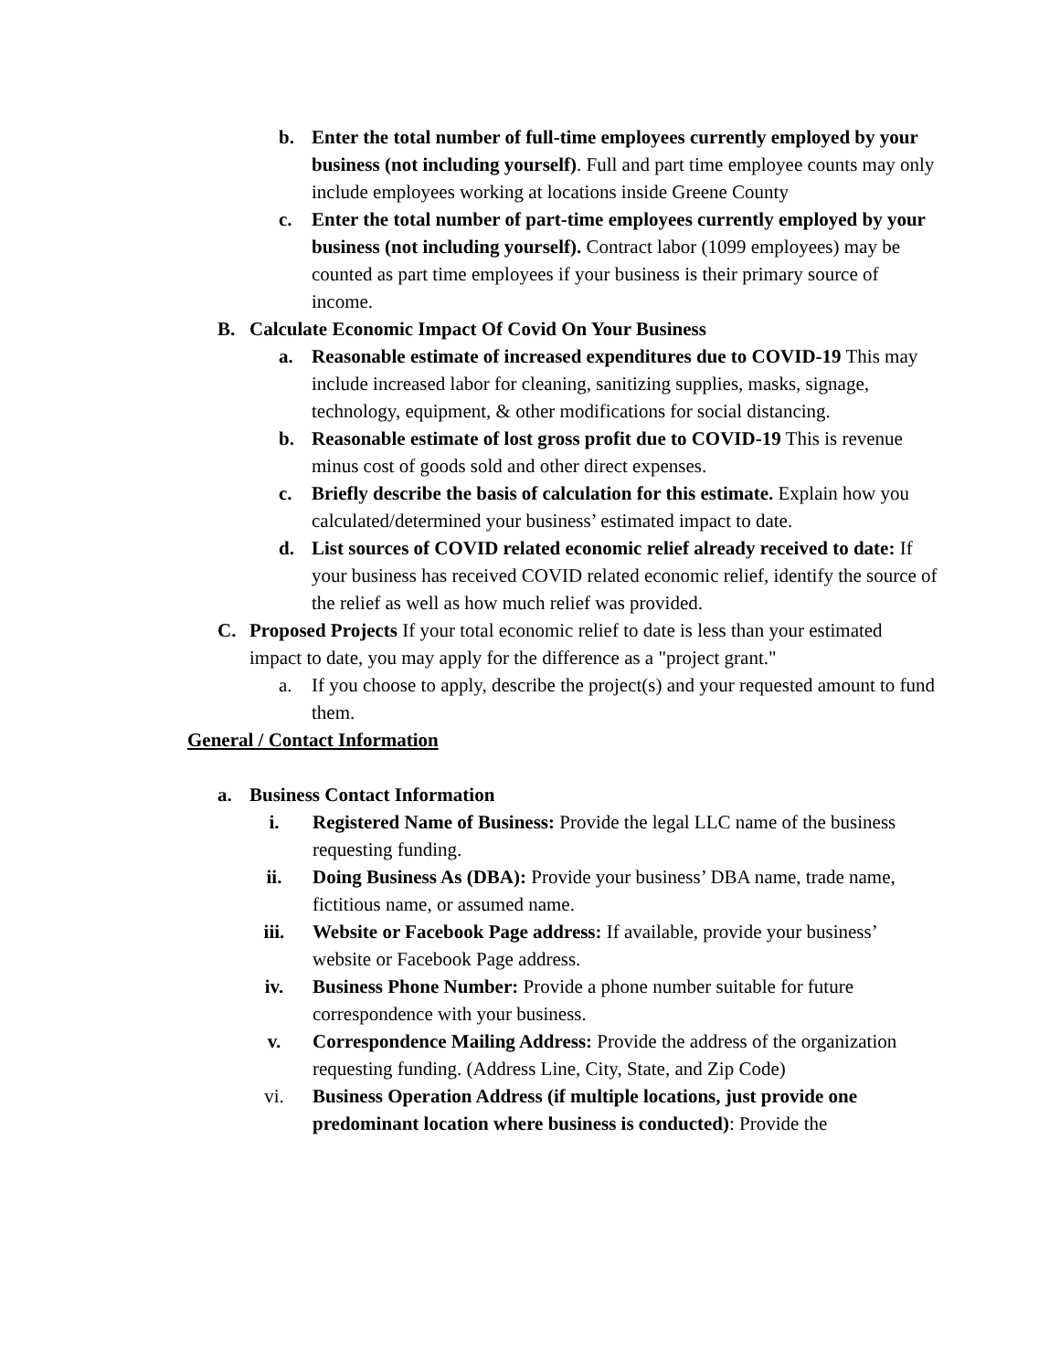b. Enter the total number of full-time employees currently employed by your business (not including yourself). Full and part time employee counts may only include employees working at locations inside Greene County
c. Enter the total number of part-time employees currently employed by your business (not including yourself). Contract labor (1099 employees) may be counted as part time employees if your business is their primary source of income.
B. Calculate Economic Impact Of Covid On Your Business
a. Reasonable estimate of increased expenditures due to COVID-19 This may include increased labor for cleaning, sanitizing supplies, masks, signage, technology, equipment, & other modifications for social distancing.
b. Reasonable estimate of lost gross profit due to COVID-19 This is revenue minus cost of goods sold and other direct expenses.
c. Briefly describe the basis of calculation for this estimate. Explain how you calculated/determined your business’ estimated impact to date.
d. List sources of COVID related economic relief already received to date: If your business has received COVID related economic relief, identify the source of the relief as well as how much relief was provided.
C. Proposed Projects If your total economic relief to date is less than your estimated impact to date, you may apply for the difference as a "project grant."
a. If you choose to apply, describe the project(s) and your requested amount to fund them.
General / Contact Information
a. Business Contact Information
i. Registered Name of Business: Provide the legal LLC name of the business requesting funding.
ii.
Doing Business As (DBA): Provide your business’ DBA name, trade name, fictitious name, or assumed name.
iii.
Website or Facebook Page address: If available, provide your business’ website or Facebook Page address.
iv.
Business Phone Number: Provide a phone number suitable for future correspondence with your business.
v. Correspondence Mailing Address: Provide the address of the organization requesting funding. (Address Line, City, State, and Zip Code)
vi.
Business Operation Address (if multiple locations, just provide one predominant location where business is conducted): Provide the